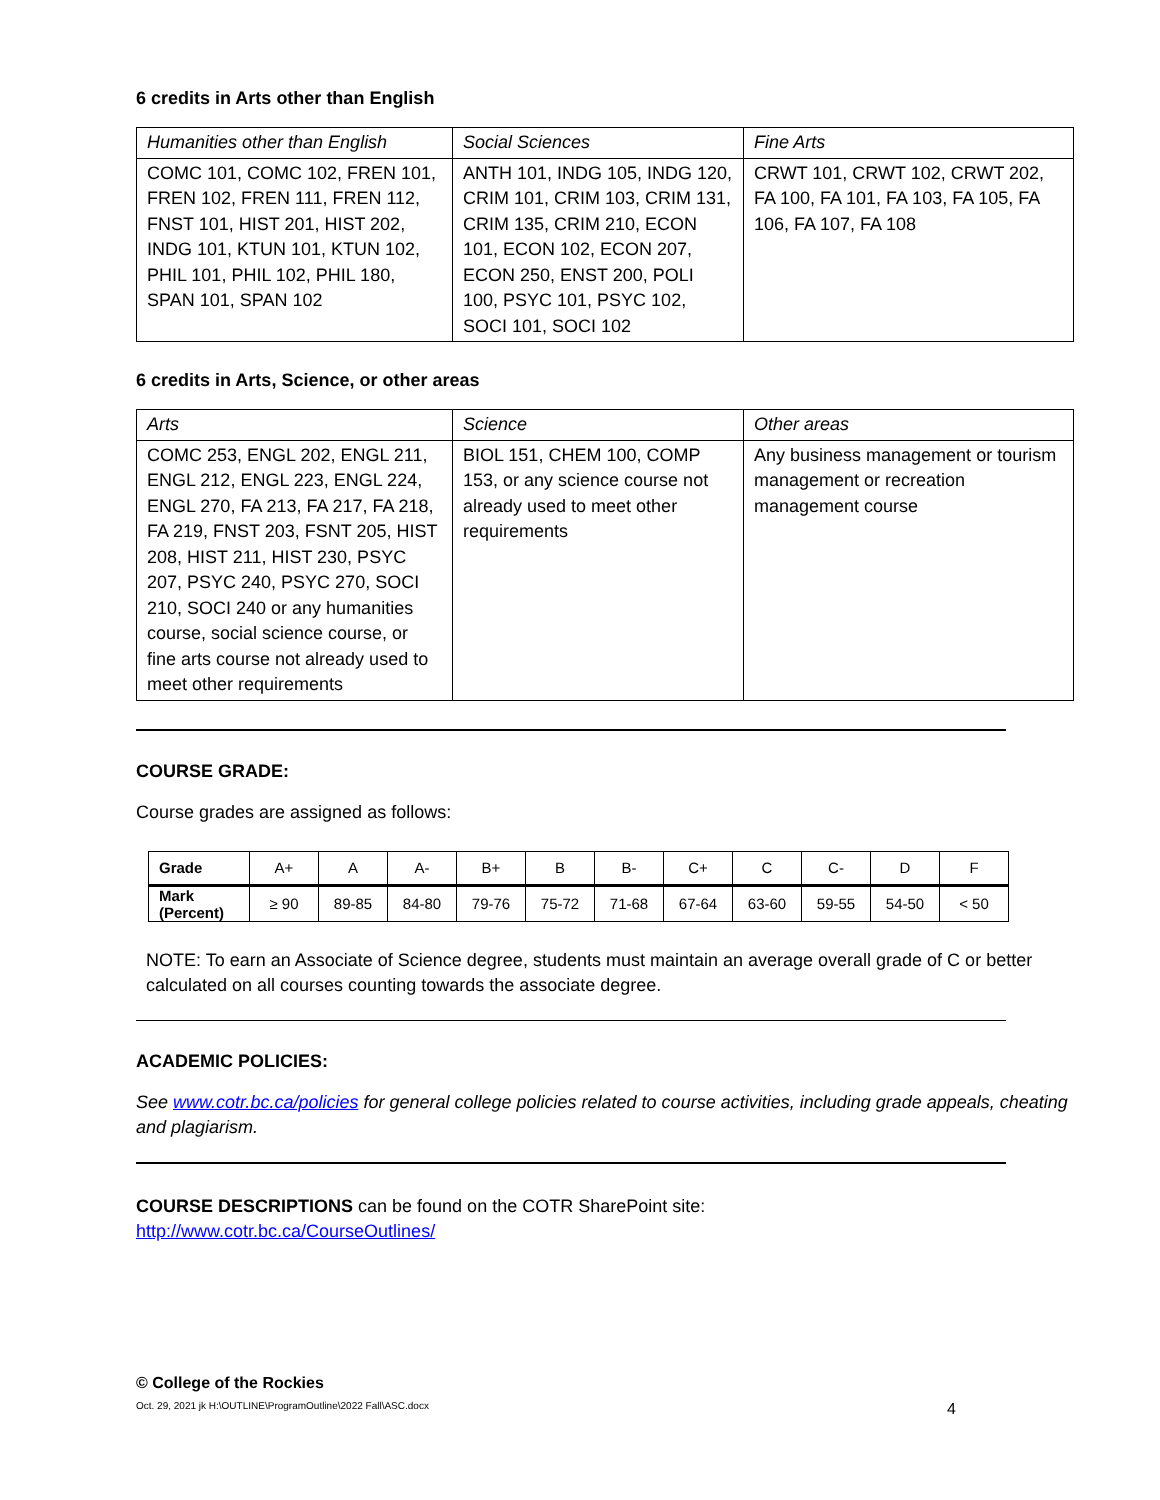6 credits in Arts other than English
| Humanities other than English | Social Sciences | Fine Arts |
| COMC 101, COMC 102, FREN 101, FREN 102, FREN 111, FREN 112, FNST 101, HIST 201, HIST 202, INDG 101, KTUN 101, KTUN 102, PHIL 101, PHIL 102, PHIL 180, SPAN 101, SPAN 102 | ANTH 101, INDG 105, INDG 120, CRIM 101, CRIM 103, CRIM 131, CRIM 135, CRIM 210, ECON 101, ECON 102, ECON 207, ECON 250, ENST 200, POLI 100, PSYC 101, PSYC 102, SOCI 101, SOCI 102 | CRWT 101, CRWT 102, CRWT 202, FA 100, FA 101, FA 103, FA 105, FA 106, FA 107, FA 108 |
6 credits in Arts, Science, or other areas
| Arts | Science | Other areas |
| COMC 253, ENGL 202, ENGL 211, ENGL 212, ENGL 223, ENGL 224, ENGL 270, FA 213, FA 217, FA 218, FA 219, FNST 203, FSNT 205, HIST 208, HIST 211, HIST 230, PSYC 207, PSYC 240, PSYC 270, SOCI 210, SOCI 240 or any humanities course, social science course, or fine arts course not already used to meet other requirements | BIOL 151, CHEM 100, COMP 153, or any science course not already used to meet other requirements | Any business management or tourism management or recreation management course |
COURSE GRADE:
Course grades are assigned as follows:
| Grade | A+ | A | A- | B+ | B | B- | C+ | C | C- | D | F |
| Mark (Percent) | ≥ 90 | 89-85 | 84-80 | 79-76 | 75-72 | 71-68 | 67-64 | 63-60 | 59-55 | 54-50 | < 50 |
NOTE: To earn an Associate of Science degree, students must maintain an average overall grade of C or better calculated on all courses counting towards the associate degree.
ACADEMIC POLICIES:
See www.cotr.bc.ca/policies for general college policies related to course activities, including grade appeals, cheating and plagiarism.
COURSE DESCRIPTIONS can be found on the COTR SharePoint site:
http://www.cotr.bc.ca/CourseOutlines/
© College of the Rockies
Oct. 29, 2021 jk H:\OUTLINE\ProgramOutline\2022 Fall\ASC.docx 4